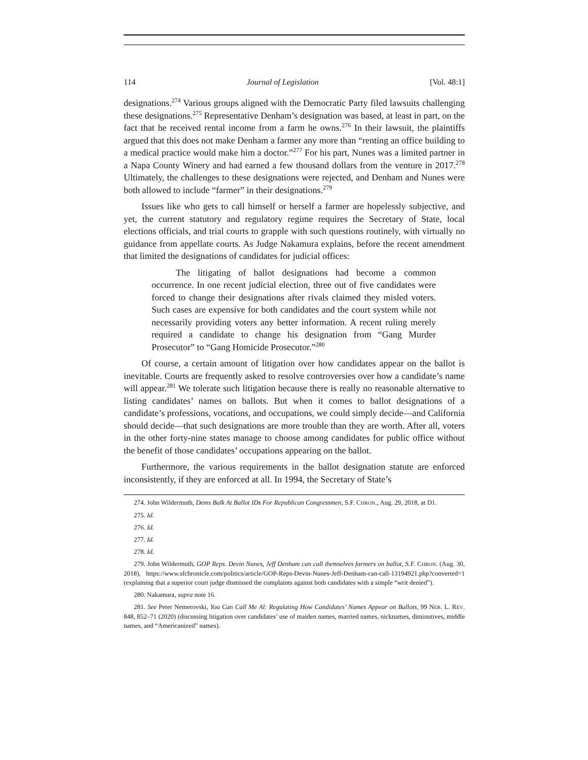114 Journal of Legislation [Vol. 48:1]
designations.<sup>274</sup> Various groups aligned with the Democratic Party filed lawsuits challenging these designations.<sup>275</sup> Representative Denham’s designation was based, at least in part, on the fact that he received rental income from a farm he owns.<sup>276</sup> In their lawsuit, the plaintiffs argued that this does not make Denham a farmer any more than “renting an office building to a medical practice would make him a doctor.”<sup>277</sup> For his part, Nunes was a limited partner in a Napa County Winery and had earned a few thousand dollars from the venture in 2017.<sup>278</sup> Ultimately, the challenges to these designations were rejected, and Denham and Nunes were both allowed to include “farmer” in their designations.<sup>279</sup>
Issues like who gets to call himself or herself a farmer are hopelessly subjective, and yet, the current statutory and regulatory regime requires the Secretary of State, local elections officials, and trial courts to grapple with such questions routinely, with virtually no guidance from appellate courts. As Judge Nakamura explains, before the recent amendment that limited the designations of candidates for judicial offices:
The litigating of ballot designations had become a common occurrence. In one recent judicial election, three out of five candidates were forced to change their designations after rivals claimed they misled voters. Such cases are expensive for both candidates and the court system while not necessarily providing voters any better information. A recent ruling merely required a candidate to change his designation from “Gang Murder Prosecutor” to “Gang Homicide Prosecutor.”<sup>280</sup>
Of course, a certain amount of litigation over how candidates appear on the ballot is inevitable. Courts are frequently asked to resolve controversies over how a candidate’s name will appear.<sup>281</sup> We tolerate such litigation because there is really no reasonable alternative to listing candidates’ names on ballots. But when it comes to ballot designations of a candidate’s professions, vocations, and occupations, we could simply decide—and California should decide—that such designations are more trouble than they are worth. After all, voters in the other forty-nine states manage to choose among candidates for public office without the benefit of those candidates’ occupations appearing on the ballot.
Furthermore, the various requirements in the ballot designation statute are enforced inconsistently, if they are enforced at all. In 1994, the Secretary of State’s
274. John Wildermuth, Dems Balk At Ballot IDs For Republican Congressmen, S.F. CHRON., Aug. 29, 2018, at D1.
275. Id.
276. Id.
277. Id.
278. Id.
279. John Wildermuth, GOP Reps. Devin Nunes, Jeff Denham can call themselves farmers on ballot, S.F. CHRON. (Aug. 30, 2018), https://www.sfchronicle.com/politics/article/GOP-Reps-Devin-Nunes-Jeff-Denham-can-call-13194921.php?converted=1 (explaining that a superior court judge dismissed the complaints against both candidates with a simple “writ denied”).
280. Nakamura, supra note 16.
281. See Peter Nemerovski, You Can Call Me Al: Regulating How Candidates’ Names Appear on Ballots, 99 NEB. L. REV. 848, 852–71 (2020) (discussing litigation over candidates’ use of maiden names, married names, nicknames, diminutives, middle names, and “Americanized” names).